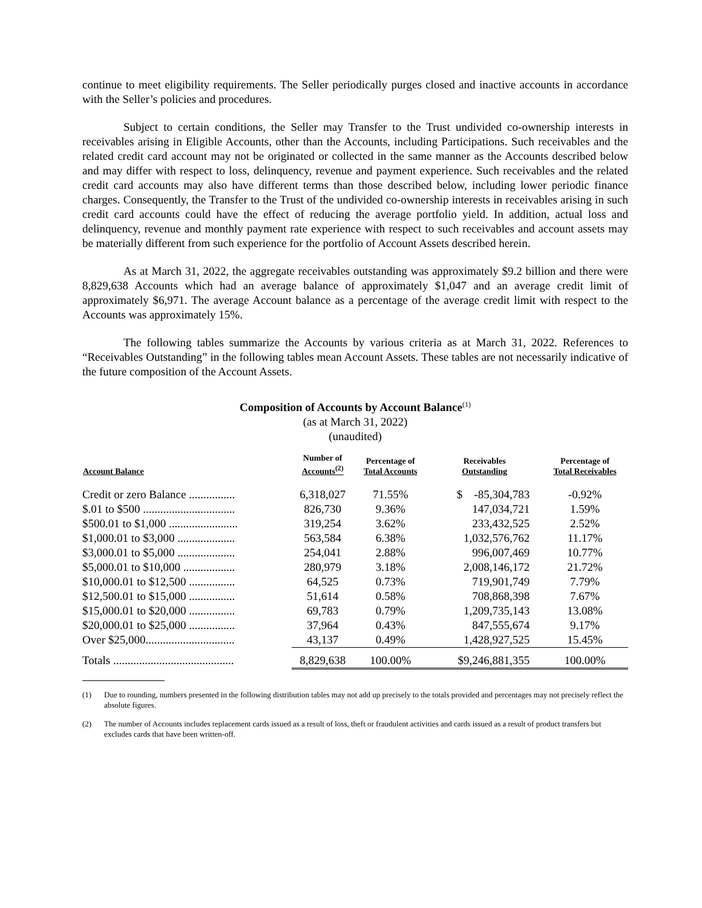continue to meet eligibility requirements. The Seller periodically purges closed and inactive accounts in accordance with the Seller’s policies and procedures.
Subject to certain conditions, the Seller may Transfer to the Trust undivided co-ownership interests in receivables arising in Eligible Accounts, other than the Accounts, including Participations. Such receivables and the related credit card account may not be originated or collected in the same manner as the Accounts described below and may differ with respect to loss, delinquency, revenue and payment experience. Such receivables and the related credit card accounts may also have different terms than those described below, including lower periodic finance charges. Consequently, the Transfer to the Trust of the undivided co-ownership interests in receivables arising in such credit card accounts could have the effect of reducing the average portfolio yield. In addition, actual loss and delinquency, revenue and monthly payment rate experience with respect to such receivables and account assets may be materially different from such experience for the portfolio of Account Assets described herein.
As at March 31, 2022, the aggregate receivables outstanding was approximately $9.2 billion and there were 8,829,638 Accounts which had an average balance of approximately $1,047 and an average credit limit of approximately $6,971. The average Account balance as a percentage of the average credit limit with respect to the Accounts was approximately 15%.
The following tables summarize the Accounts by various criteria as at March 31, 2022. References to “Receivables Outstanding” in the following tables mean Account Assets. These tables are not necessarily indicative of the future composition of the Account Assets.
Composition of Accounts by Account Balance<sup>(1)</sup>
(as at March 31, 2022)
(unaudited)
| Account Balance | Number of Accounts<sup>(2)</sup> | Percentage of Total Accounts | Receivables Outstanding | Percentage of Total Receivables |
| --- | --- | --- | --- | --- |
| Credit or zero Balance ................ | 6,318,027 | 71.55% | $ -85,304,783 | -0.92% |
| $.01 to $500 ................................ | 826,730 | 9.36% | 147,034,721 | 1.59% |
| $500.01 to $1,000 ........................ | 319,254 | 3.62% | 233,432,525 | 2.52% |
| $1,000.01 to $3,000 .................... | 563,584 | 6.38% | 1,032,576,762 | 11.17% |
| $3,000.01 to $5,000 .................... | 254,041 | 2.88% | 996,007,469 | 10.77% |
| $5,000.01 to $10,000 .................. | 280,979 | 3.18% | 2,008,146,172 | 21.72% |
| $10,000.01 to $12,500 ................ | 64,525 | 0.73% | 719,901,749 | 7.79% |
| $12,500.01 to $15,000 ................ | 51,614 | 0.58% | 708,868,398 | 7.67% |
| $15,000.01 to $20,000 ................ | 69,783 | 0.79% | 1,209,735,143 | 13.08% |
| $20,000.01 to $25,000 ................ | 37,964 | 0.43% | 847,555,674 | 9.17% |
| Over $25,000............................... | 43,137 | 0.49% | 1,428,927,525 | 15.45% |
| Totals .......................................... | 8,829,638 | 100.00% | $9,246,881,355 | 100.00% |
(1) Due to rounding, numbers presented in the following distribution tables may not add up precisely to the totals provided and percentages may not precisely reflect the absolute figures.
(2) The number of Accounts includes replacement cards issued as a result of loss, theft or fraudulent activities and cards issued as a result of product transfers but excludes cards that have been written-off.